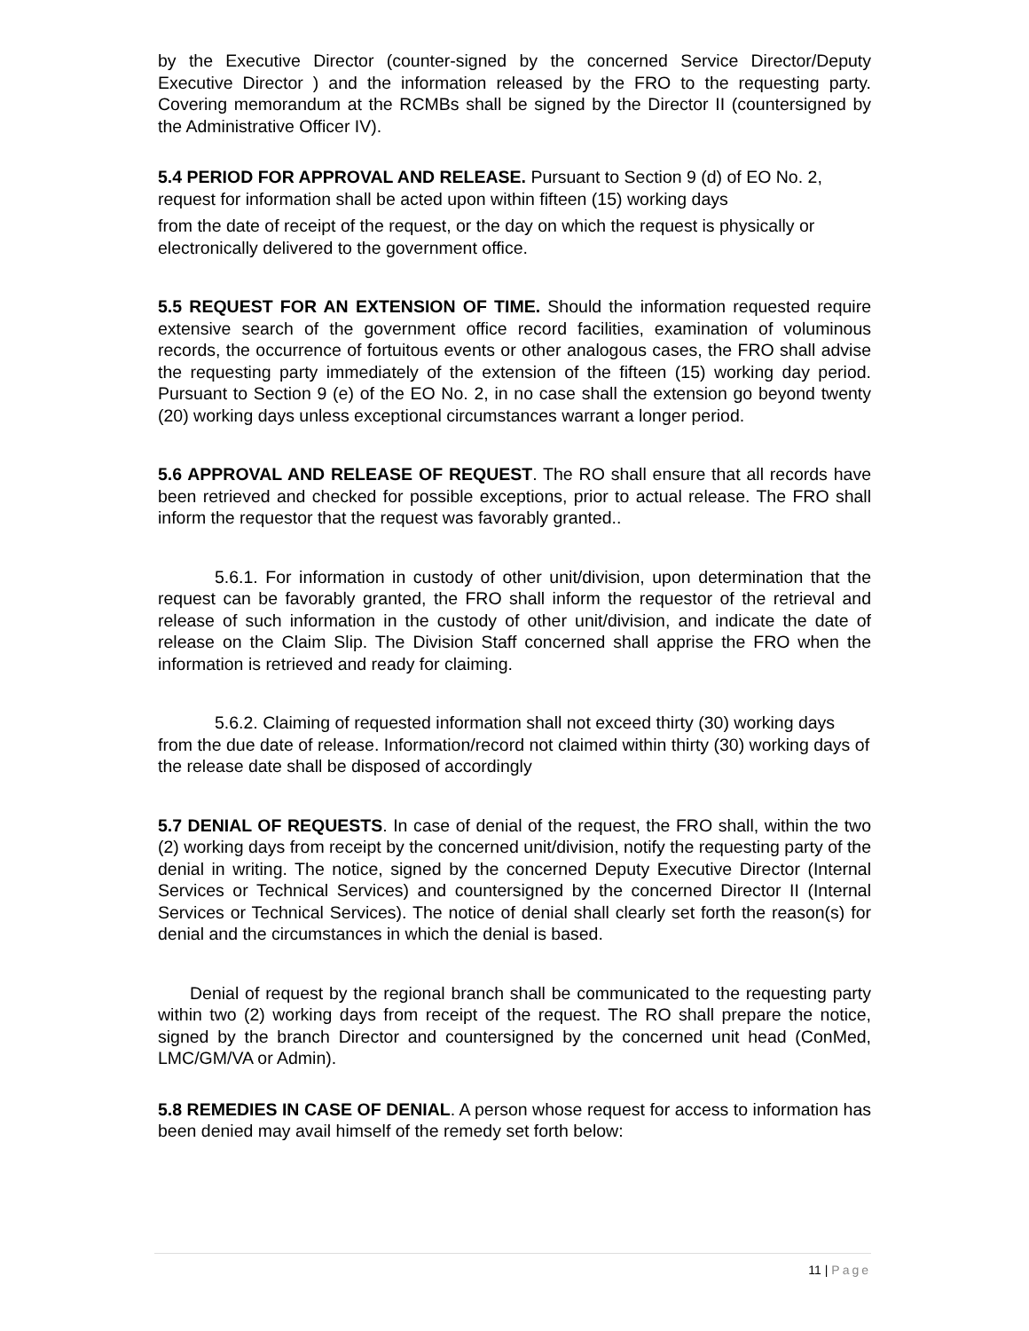by the Executive Director (counter-signed by the concerned Service Director/Deputy Executive Director ) and the information released by the FRO to the requesting party. Covering memorandum at the RCMBs shall be signed by the Director II (countersigned by the Administrative Officer IV).
5.4 PERIOD FOR APPROVAL AND RELEASE. Pursuant to Section 9 (d) of EO No. 2, request for information shall be acted upon within fifteen (15) working days
from the date of receipt of the request, or the day on which the request is physically or electronically delivered to the government office.
5.5 REQUEST FOR AN EXTENSION OF TIME. Should the information requested require extensive search of the government office record facilities, examination of voluminous records, the occurrence of fortuitous events or other analogous cases, the FRO shall advise the requesting party immediately of the extension of the fifteen (15) working day period. Pursuant to Section 9 (e) of the EO No. 2, in no case shall the extension go beyond twenty (20) working days unless exceptional circumstances warrant a longer period.
5.6 APPROVAL AND RELEASE OF REQUEST. The RO shall ensure that all records have been retrieved and checked for possible exceptions, prior to actual release. The FRO shall inform the requestor that the request was favorably granted..
5.6.1. For information in custody of other unit/division, upon determination that the request can be favorably granted, the FRO shall inform the requestor of the retrieval and release of such information in the custody of other unit/division, and indicate the date of release on the Claim Slip. The Division Staff concerned shall apprise the FRO when the information is retrieved and ready for claiming.
5.6.2. Claiming of requested information shall not exceed thirty (30) working days from the due date of release. Information/record not claimed within thirty (30) working days of the release date shall be disposed of accordingly
5.7 DENIAL OF REQUESTS. In case of denial of the request, the FRO shall, within the two (2) working days from receipt by the concerned unit/division, notify the requesting party of the denial in writing. The notice, signed by the concerned Deputy Executive Director (Internal Services or Technical Services) and countersigned by the concerned Director II (Internal Services or Technical Services). The notice of denial shall clearly set forth the reason(s) for denial and the circumstances in which the denial is based.
Denial of request by the regional branch shall be communicated to the requesting party within two (2) working days from receipt of the request. The RO shall prepare the notice, signed by the branch Director and countersigned by the concerned unit head (ConMed, LMC/GM/VA or Admin).
5.8 REMEDIES IN CASE OF DENIAL. A person whose request for access to information has been denied may avail himself of the remedy set forth below:
11 | Page